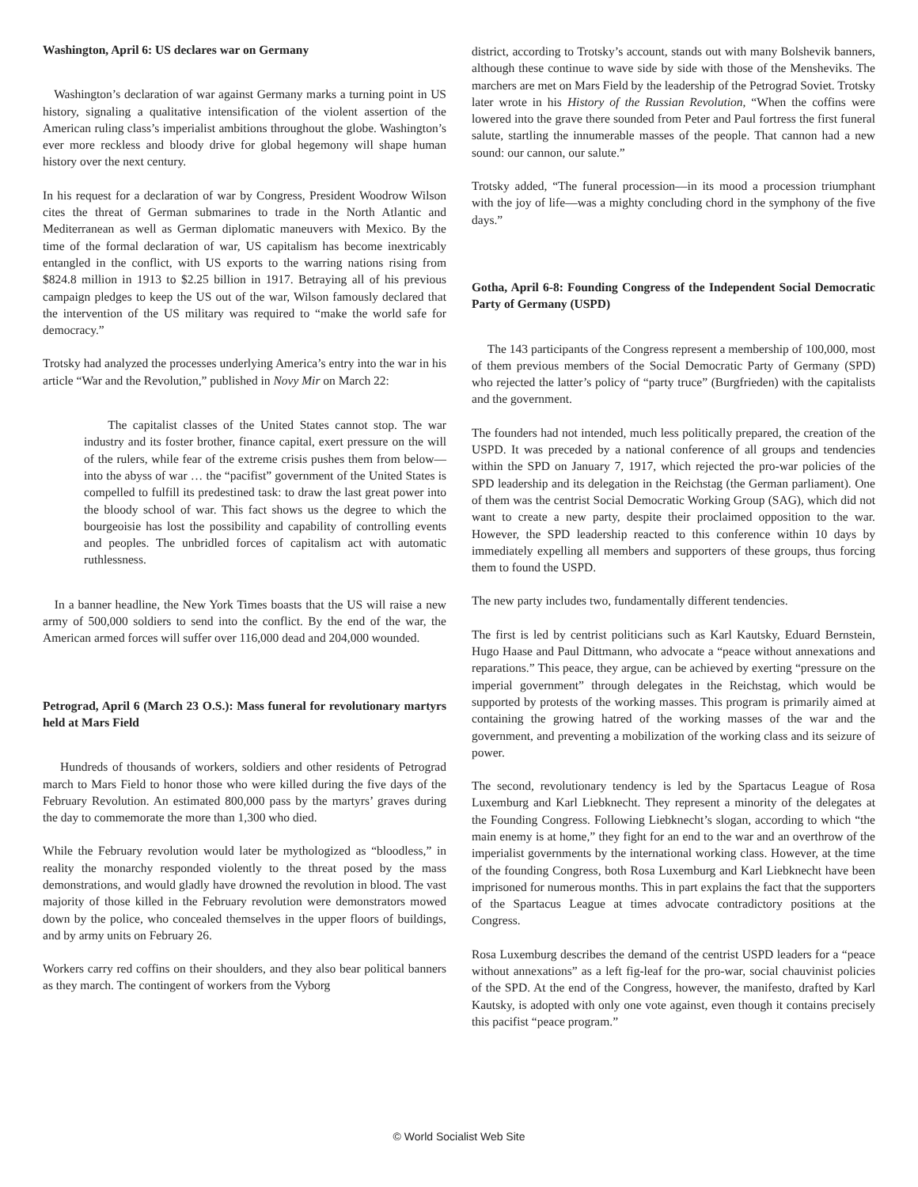Washington, April 6: US declares war on Germany
Washington’s declaration of war against Germany marks a turning point in US history, signaling a qualitative intensification of the violent assertion of the American ruling class’s imperialist ambitions throughout the globe. Washington’s ever more reckless and bloody drive for global hegemony will shape human history over the next century.
In his request for a declaration of war by Congress, President Woodrow Wilson cites the threat of German submarines to trade in the North Atlantic and Mediterranean as well as German diplomatic maneuvers with Mexico. By the time of the formal declaration of war, US capitalism has become inextricably entangled in the conflict, with US exports to the warring nations rising from $824.8 million in 1913 to $2.25 billion in 1917. Betraying all of his previous campaign pledges to keep the US out of the war, Wilson famously declared that the intervention of the US military was required to “make the world safe for democracy.”
Trotsky had analyzed the processes underlying America’s entry into the war in his article “War and the Revolution,” published in Novy Mir on March 22:
The capitalist classes of the United States cannot stop. The war industry and its foster brother, finance capital, exert pressure on the will of the rulers, while fear of the extreme crisis pushes them from below—into the abyss of war … the “pacifist” government of the United States is compelled to fulfill its predestined task: to draw the last great power into the bloody school of war. This fact shows us the degree to which the bourgeoisie has lost the possibility and capability of controlling events and peoples. The unbridled forces of capitalism act with automatic ruthlessness.
In a banner headline, the New York Times boasts that the US will raise a new army of 500,000 soldiers to send into the conflict. By the end of the war, the American armed forces will suffer over 116,000 dead and 204,000 wounded.
Petrograd, April 6 (March 23 O.S.): Mass funeral for revolutionary martyrs held at Mars Field
Hundreds of thousands of workers, soldiers and other residents of Petrograd march to Mars Field to honor those who were killed during the five days of the February Revolution. An estimated 800,000 pass by the martyrs’ graves during the day to commemorate the more than 1,300 who died.
While the February revolution would later be mythologized as “bloodless,” in reality the monarchy responded violently to the threat posed by the mass demonstrations, and would gladly have drowned the revolution in blood. The vast majority of those killed in the February revolution were demonstrators mowed down by the police, who concealed themselves in the upper floors of buildings, and by army units on February 26.
Workers carry red coffins on their shoulders, and they also bear political banners as they march. The contingent of workers from the Vyborg
district, according to Trotsky’s account, stands out with many Bolshevik banners, although these continue to wave side by side with those of the Mensheviks. The marchers are met on Mars Field by the leadership of the Petrograd Soviet. Trotsky later wrote in his History of the Russian Revolution, “When the coffins were lowered into the grave there sounded from Peter and Paul fortress the first funeral salute, startling the innumerable masses of the people. That cannon had a new sound: our cannon, our salute.”
Trotsky added, “The funeral procession—in its mood a procession triumphant with the joy of life—was a mighty concluding chord in the symphony of the five days.”
Gotha, April 6-8: Founding Congress of the Independent Social Democratic Party of Germany (USPD)
The 143 participants of the Congress represent a membership of 100,000, most of them previous members of the Social Democratic Party of Germany (SPD) who rejected the latter’s policy of “party truce” (Burgfrieden) with the capitalists and the government.
The founders had not intended, much less politically prepared, the creation of the USPD. It was preceded by a national conference of all groups and tendencies within the SPD on January 7, 1917, which rejected the pro-war policies of the SPD leadership and its delegation in the Reichstag (the German parliament). One of them was the centrist Social Democratic Working Group (SAG), which did not want to create a new party, despite their proclaimed opposition to the war. However, the SPD leadership reacted to this conference within 10 days by immediately expelling all members and supporters of these groups, thus forcing them to found the USPD.
The new party includes two, fundamentally different tendencies.
The first is led by centrist politicians such as Karl Kautsky, Eduard Bernstein, Hugo Haase and Paul Dittmann, who advocate a “peace without annexations and reparations.” This peace, they argue, can be achieved by exerting “pressure on the imperial government” through delegates in the Reichstag, which would be supported by protests of the working masses. This program is primarily aimed at containing the growing hatred of the working masses of the war and the government, and preventing a mobilization of the working class and its seizure of power.
The second, revolutionary tendency is led by the Spartacus League of Rosa Luxemburg and Karl Liebknecht. They represent a minority of the delegates at the Founding Congress. Following Liebknecht’s slogan, according to which “the main enemy is at home,” they fight for an end to the war and an overthrow of the imperialist governments by the international working class. However, at the time of the founding Congress, both Rosa Luxemburg and Karl Liebknecht have been imprisoned for numerous months. This in part explains the fact that the supporters of the Spartacus League at times advocate contradictory positions at the Congress.
Rosa Luxemburg describes the demand of the centrist USPD leaders for a “peace without annexations” as a left fig-leaf for the pro-war, social chauvinist policies of the SPD. At the end of the Congress, however, the manifesto, drafted by Karl Kautsky, is adopted with only one vote against, even though it contains precisely this pacifist “peace program.”
© World Socialist Web Site